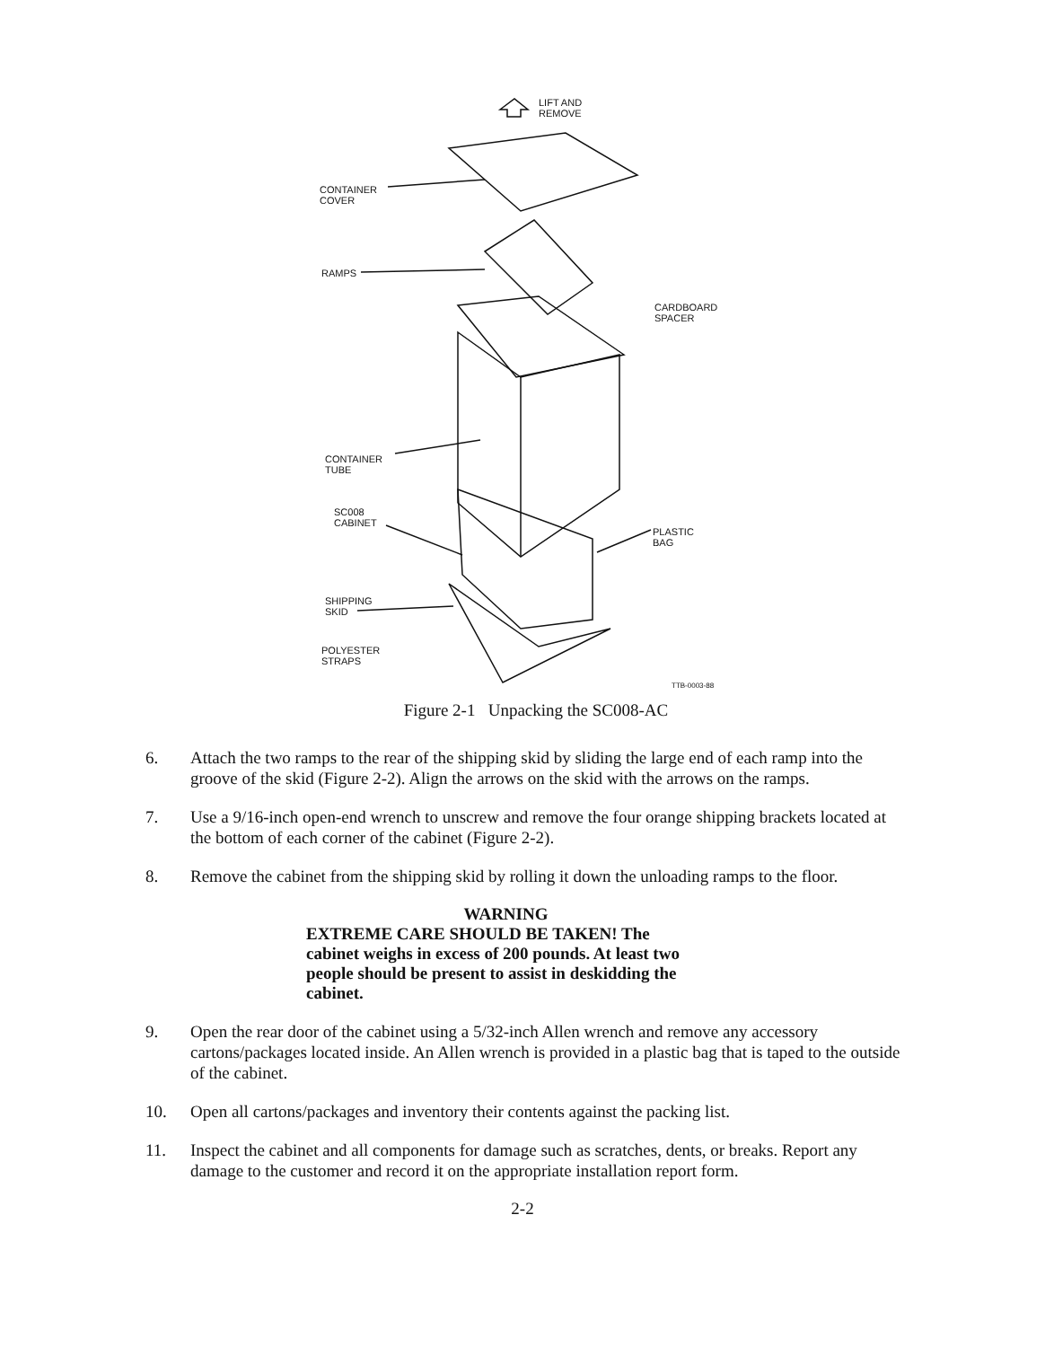LIFT AND
REMOVE
CONTAINER
COVER
RAMPS
CARDBOARD
SPACER
CONTAINER
TUBE
SC008
CABINET
PLASTIC
BAG
SHIPPING
SKID
POLYESTER
STRAPS
TTB-0003-88
Figure 2-1 Unpacking the SC008-AC
6. Attach the two ramps to the rear of the shipping skid by sliding the large end of each ramp into the groove of the skid (Figure 2-2). Align the arrows on the skid with the arrows on the ramps.
7. Use a 9/16-inch open-end wrench to unscrew and remove the four orange shipping brackets located at the bottom of each corner of the cabinet (Figure 2-2).
8. Remove the cabinet from the shipping skid by rolling it down the unloading ramps to the floor.
WARNING
EXTREME CARE SHOULD BE TAKEN! The cabinet weighs in excess of 200 pounds. At least two people should be present to assist in deskidding the cabinet.
9. Open the rear door of the cabinet using a 5/32-inch Allen wrench and remove any accessory cartons/packages located inside. An Allen wrench is provided in a plastic bag that is taped to the outside of the cabinet.
10. Open all cartons/packages and inventory their contents against the packing list.
11. Inspect the cabinet and all components for damage such as scratches, dents, or breaks. Report any damage to the customer and record it on the appropriate installation report form.
2-2